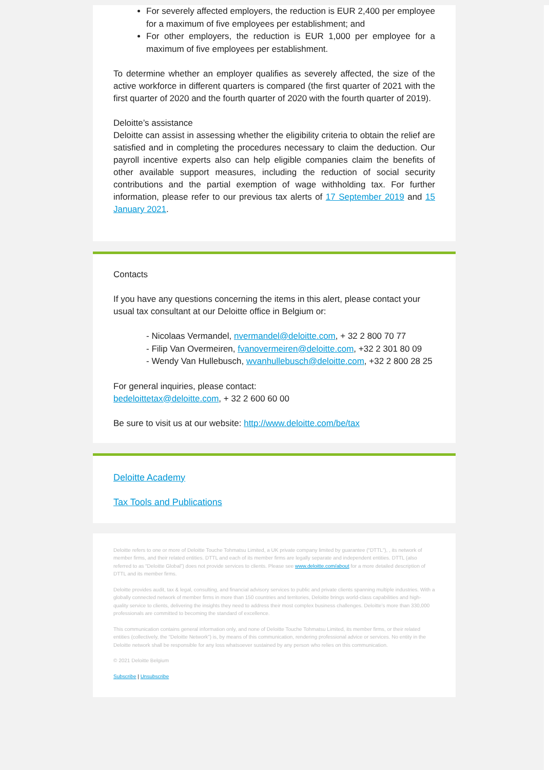For severely affected employers, the reduction is EUR 2,400 per employee for a maximum of five employees per establishment; and
For other employers, the reduction is EUR 1,000 per employee for a maximum of five employees per establishment.
To determine whether an employer qualifies as severely affected, the size of the active workforce in different quarters is compared (the first quarter of 2021 with the first quarter of 2020 and the fourth quarter of 2020 with the fourth quarter of 2019).
Deloitte’s assistance
Deloitte can assist in assessing whether the eligibility criteria to obtain the relief are satisfied and in completing the procedures necessary to claim the deduction. Our payroll incentive experts also can help eligible companies claim the benefits of other available support measures, including the reduction of social security contributions and the partial exemption of wage withholding tax. For further information, please refer to our previous tax alerts of 17 September 2019 and 15 January 2021.
Contacts
If you have any questions concerning the items in this alert, please contact your usual tax consultant at our Deloitte office in Belgium or:
- Nicolaas Vermandel, nvermandel@deloitte.com, + 32 2 800 70 77
- Filip Van Overmeiren, fvanovermeiren@deloitte.com, +32 2 301 80 09
- Wendy Van Hullebusch, wvanhullebusch@deloitte.com, +32 2 800 28 25
For general inquiries, please contact:
bedeloittetax@deloitte.com, + 32 2 600 60 00
Be sure to visit us at our website: http://www.deloitte.com/be/tax
Deloitte Academy
Tax Tools and Publications
Deloitte refers to one or more of Deloitte Touche Tohmatsu Limited, a UK private company limited by guarantee (“DTTL”), , its network of member firms, and their related entities. DTTL and each of its member firms are legally separate and independent entities. DTTL (also referred to as “Deloitte Global”) does not provide services to clients. Please see www.deloitte.com/about for a more detailed description of DTTL and its member firms.
Deloitte provides audit, tax & legal, consulting, and financial advisory services to public and private clients spanning multiple industries. With a globally connected network of member firms in more than 150 countries and territories, Deloitte brings world-class capabilities and high-quality service to clients, delivering the insights they need to address their most complex business challenges. Deloitte’s more than 330,000 professionals are committed to becoming the standard of excellence.
This communication contains general information only, and none of Deloitte Touche Tohmatsu Limited, its member firms, or their related entities (collectively, the “Deloitte Network”) is, by means of this communication, rendering professional advice or services. No entity in the Deloitte network shall be responsible for any loss whatsoever sustained by any person who relies on this communication.
© 2021 Deloitte Belgium
Subscribe | Unsubscribe